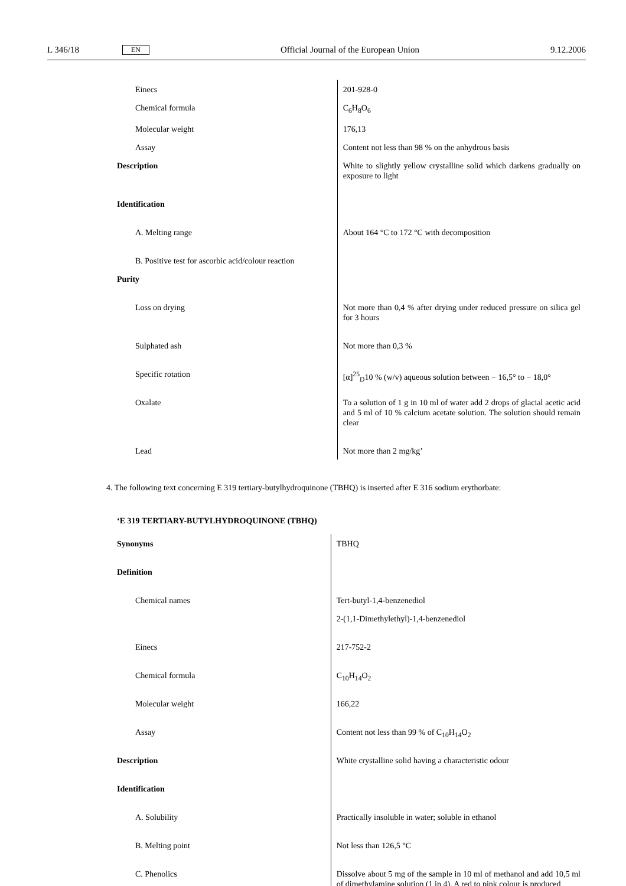L 346/18 EN Official Journal of the European Union 9.12.2006
| Einecs | 201-928-0 |
| Chemical formula | C<sub>6</sub>H<sub>8</sub>O<sub>6</sub> |
| Molecular weight | 176,13 |
| Assay | Content not less than 98 % on the anhydrous basis |
| Description | White to slightly yellow crystalline solid which darkens gradually on exposure to light |
| Identification | |
| A. Melting range | About 164 °C to 172 °C with decomposition |
| B. Positive test for ascorbic acid/colour reaction | |
| Purity | |
| Loss on drying | Not more than 0,4 % after drying under reduced pressure on silica gel for 3 hours |
| Sulphated ash | Not more than 0,3 % |
| Specific rotation | [α]<sup>25</sup><sub>D</sub>10 % (w/v) aqueous solution between − 16,5° to − 18,0° |
| Oxalate | To a solution of 1 g in 10 ml of water add 2 drops of glacial acetic acid and 5 ml of 10 % calcium acetate solution. The solution should remain clear |
| Lead | Not more than 2 mg/kg’ |
4. The following text concerning E 319 tertiary-butylhydroquinone (TBHQ) is inserted after E 316 sodium erythorbate:
‘E 319 TERTIARY-BUTYLHYDROQUINONE (TBHQ)
| Synonyms | TBHQ |
| Definition | |
| Chemical names | Tert-butyl-1,4-benzenediol |
| | 2-(1,1-Dimethylethyl)-1,4-benzenediol |
| Einecs | 217-752-2 |
| Chemical formula | C<sub>10</sub>H<sub>14</sub>O<sub>2</sub> |
| Molecular weight | 166,22 |
| Assay | Content not less than 99 % of C<sub>10</sub>H<sub>14</sub>O<sub>2</sub> |
| Description | White crystalline solid having a characteristic odour |
| Identification | |
| A. Solubility | Practically insoluble in water; soluble in ethanol |
| B. Melting point | Not less than 126,5 °C |
| C. Phenolics | Dissolve about 5 mg of the sample in 10 ml of methanol and add 10,5 ml of dimethylamine solution (1 in 4). A red to pink colour is produced |